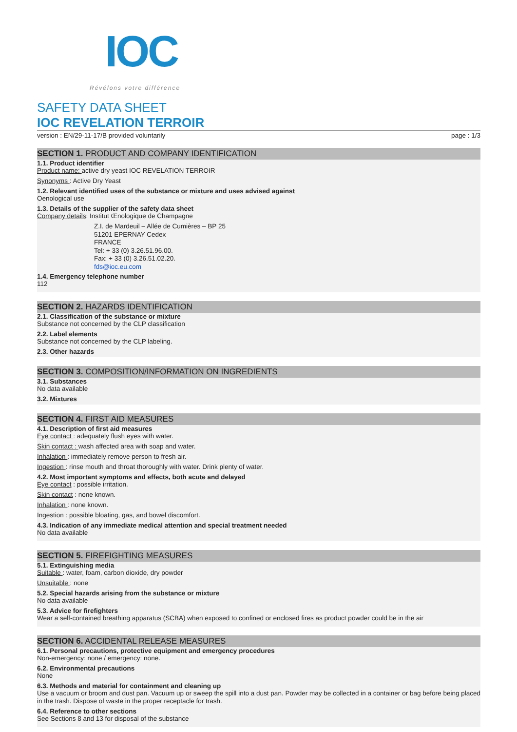IOC Révélons votre différence
SAFETY DATA SHEET
IOC REVELATION TERROIR
version : EN/29-11-17/B provided voluntarily page : 1/3
SECTION 1. PRODUCT AND COMPANY IDENTIFICATION
1.1. Product identifier
Product name: active dry yeast IOC REVELATION TERROIR
Synonyms : Active Dry Yeast
1.2. Relevant identified uses of the substance or mixture and uses advised against
Oenological use
1.3. Details of the supplier of the safety data sheet
Company details: Institut Œnologique de Champagne
Z.I. de Mardeuil – Allée de Cumières – BP 25
51201 EPERNAY Cedex
FRANCE
Tel: + 33 (0) 3.26.51.96.00.
Fax: + 33 (0) 3.26.51.02.20.
fds@ioc.eu.com
1.4. Emergency telephone number
112
SECTION 2. HAZARDS IDENTIFICATION
2.1. Classification of the substance or mixture
Substance not concerned by the CLP classification
2.2. Label elements
Substance not concerned by the CLP labeling.
2.3. Other hazards
SECTION 3. COMPOSITION/INFORMATION ON INGREDIENTS
3.1. Substances
No data available
3.2. Mixtures
SECTION 4. FIRST AID MEASURES
4.1. Description of first aid measures
Eye contact : adequately flush eyes with water.
Skin contact : wash affected area with soap and water.
Inhalation : immediately remove person to fresh air.
Ingestion : rinse mouth and throat thoroughly with water. Drink plenty of water.
4.2. Most important symptoms and effects, both acute and delayed
Eye contact : possible irritation.
Skin contact : none known.
Inhalation : none known.
Ingestion : possible bloating, gas, and bowel discomfort.
4.3. Indication of any immediate medical attention and special treatment needed
No data available
SECTION 5. FIREFIGHTING MEASURES
5.1. Extinguishing media
Suitable : water, foam, carbon dioxide, dry powder
Unsuitable : none
5.2. Special hazards arising from the substance or mixture
No data available
5.3. Advice for firefighters
Wear a self-contained breathing apparatus (SCBA) when exposed to confined or enclosed fires as product powder could be in the air
SECTION 6. ACCIDENTAL RELEASE MEASURES
6.1. Personal precautions, protective equipment and emergency procedures
Non-emergency: none / emergency: none.
6.2. Environmental precautions
None
6.3. Methods and material for containment and cleaning up
Use a vacuum or broom and dust pan. Vacuum up or sweep the spill into a dust pan. Powder may be collected in a container or bag before being placed in the trash. Dispose of waste in the proper receptacle for trash.
6.4. Reference to other sections
See Sections 8 and 13 for disposal of the substance